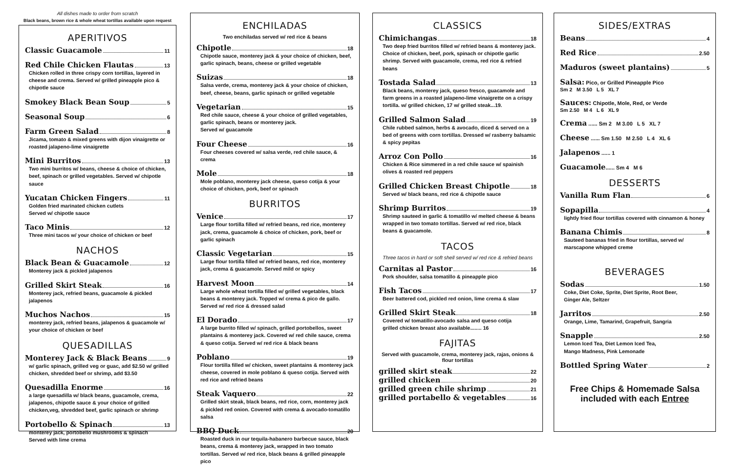All dishes made to order from scratch
Black beans, brown rice & whole wheat tortillas available upon request
APERITIVOS
Classic Guacamole 11
Red Chile Chicken Flautas 13
Chicken rolled in three crispy corn tortillas, layered in cheese and crema. Served w/ grilled pineapple pico & chipotle sauce
Smokey Black Bean Soup 5
Seasonal Soup 6
Farm Green Salad 8
Jicama, tomato & mixed greens with dijon vinaigrette or roasted jalapeno-lime vinaigrette
Mini Burritos 13
Two mini burritos w/ beans, cheese & choice of chicken, beef, spinach or grilled vegetables. Served w/ chipotle sauce
Yucatan Chicken Fingers 11
Golden fried marinated chicken cutlets
Served w/ chipotle sauce
Taco Minis 12
Three mini tacos w/ your choice of chicken or beef
NACHOS
Black Bean & Guacamole 12
Monterey jack & pickled jalapenos
Grilled Skirt Steak 16
Monterey jack, refried beans, guacamole & pickled jalapenos
Muchos Nachos 15
monterey jack, refried beans, jalapenos & guacamole w/ your choice of chicken or beef
QUESADILLAS
Monterey Jack & Black Beans 9
w/ garlic spinach, grilled veg or guac, add $2.50 w/ grilled chicken, shredded beef or shrimp, add $3.50
Quesadilla Enorme 16
a large quesadilla w/ black beans, guacamole, crema, jalapenos, chipotle sauce & your choice of grilled chicken,veg, shredded beef, garlic spinach or shrimp
Portobello & Spinach 13
monterey jack, portobello mushrooms & spinach
Served with lime crema
ENCHILADAS
Two enchiladas served w/ red rice & beans
Chipotle 18
Chipotle sauce, monterey jack & your choice of chicken, beef, garlic spinach, beans, cheese or grilled vegetable
Suizas 18
Salsa verde, crema, monterey jack & your choice of chicken, beef, cheese, beans, garlic spinach or grilled vegetable
Vegetarian 15
Red chile sauce, cheese & your choice of grilled vegetables, garlic spinach, beans or monterey jack.
Served w/ guacamole
Four Cheese 16
Four cheeses covered w/ salsa verde, red chile sauce, & crema
Mole 18
Mole poblano, monterey jack cheese, queso cotija & your choice of chicken, pork, beef or spinach
BURRITOS
Venice 17
Large flour tortilla filled w/ refried beans, red rice, monterey jack, crema, guacamole & choice of chicken, pork, beef or garlic spinach
Classic Vegetarian 15
Large flour tortilla filled w/ refried beans, red rice, monterey jack, crema & guacamole. Served mild or spicy
Harvest Moon 14
Large whole wheat tortilla filled w/ grilled vegetables, black beans & monterey jack. Topped w/ crema & pico de gallo. Served w/ red rice & dressed salad
El Dorado 17
A large burrito filled w/ spinach, grilled portobellos, sweet plantains & monterey jack. Covered w/ red chile sauce, crema & queso cotija. Served w/ red rice & black beans
Poblano 19
Flour tortilla filled w/ chicken, sweet plantains & monterey jack cheese, covered in mole poblano & queso cotija. Served with red rice and refried beans
Steak Vaquero 22
Grilled skirt steak, black beans, red rice, corn, monterey jack & pickled red onion. Covered with crema & avocado-tomatillo salsa
BBQ Duck 20
Roasted duck in our tequila-habanero barbecue sauce, black beans, crema & monterey jack, wrapped in two tomato tortillas. Served w/ red rice, black beans & grilled pineapple pico
CLASSICS
Chimichangas 18
Two deep fried burritos filled w/ refried beans & monterey jack. Choice of chicken, beef, pork, spinach or chipotle garlic shrimp. Served with guacamole, crema, red rice & refried beans
Tostada Salad 13
Black beans, monterey jack, queso fresco, guacamole and farm greens in a roasted jalapeno-lime vinaigrette on a crispy tortilla. w/ grilled chicken, 17 w/ grilled steak...19.
Grilled Salmon Salad 19
Chile rubbed salmon, herbs & avocado, diced & served on a bed of greens with corn tortillas. Dressed w/ rasberry balsamic & spicy pepitas
Arroz Con Pollo 16
Chicken & Rice simmered in a red chile sauce w/ spainish olives & roasted red peppers
Grilled Chicken Breast Chipotle 18
Served w/ black beans, red rice & chipotle sauce
Shrimp Burritos 19
Shrimp sauteed in garlic & tomatillo w/ melted cheese & beans wrapped in two tomato tortillas. Served w/ red rice, black beans & guacamole.
TACOS
Three tacos in hard or soft shell served w/ red rice & refried beans
Carnitas al Pastor 16
Pork shoulder, salsa tomatillo & pineapple pico
Fish Tacos 17
Beer battered cod, pickled red onion, lime crema & slaw
Grilled Skirt Steak 18
Covered w/ tomatillo-avocado salsa and queso cotija
grilled chicken breast also available........ 16
FAJITAS
Served with guacamole, crema, monterey jack, rajas, onions & flour tortillas
grilled skirt steak 22
grilled chicken 20
grilled green chile shrimp 21
grilled portabello & vegetables 16
SIDES/EXTRAS
Beans 4
Red Rice 2.50
Maduros (sweet plantains) 5
Salsa: Pico, or Grilled Pineapple Pico
Sm 2 M 3.50 L 5 XL 7
Sauces: Chipotle, Mole, Red, or Verde
Sm 2.50 M 4 L 6 XL 9
Crema ...... Sm 2 M 3.00 L 5 XL 7
Cheese ...... Sm 1.50 M 2.50 L 4 XL 6
Jalapenos ...... 1
Guacamole ...... Sm 4 M 6
DESSERTS
Vanilla Rum Flan 6
Sopapilla 4
lightly fried flour tortillas covered with cinnamon & honey
Banana Chimis 8
Sauteed bananas fried in flour tortillas, served w/ marscapone whipped creme
BEVERAGES
Sodas 1.50
Coke, Diet Coke, Sprite, Diet Sprite, Root Beer,
Ginger Ale, Seltzer
Jarritos 2.50
Orange, Lime, Tamarind, Grapefruit, Sangria
Snapple 2.50
Lemon Iced Tea, Diet Lemon Iced Tea,
Mango Madness, Pink Lemonade
Bottled Spring Water 2
Free Chips & Homemade Salsa
included with each Entree